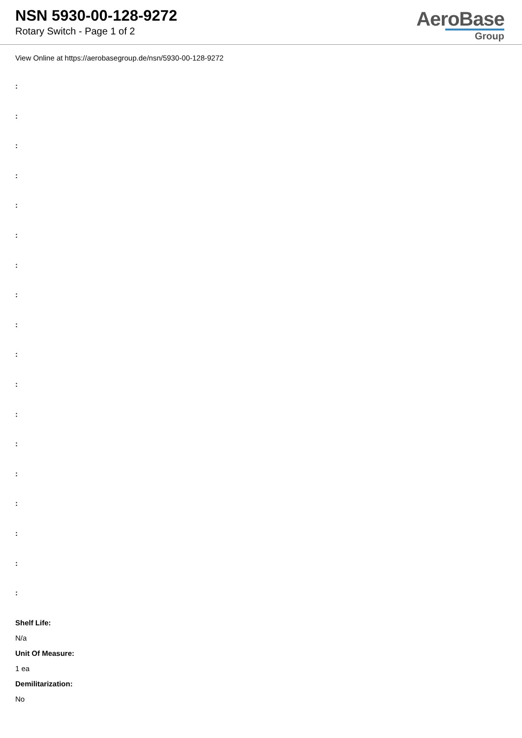NSN 5930-00-128-9272
Rotary Switch - Page 1 of 2
AeroBase
Group
View Online at https://aerobasegroup.de/nsn/5930-00-128-9272
:
:
:
:
:
:
:
:
:
:
:
:
:
:
:
:
:
:
Shelf Life:
N/a
Unit Of Measure:
1 ea
Demilitarization:
No